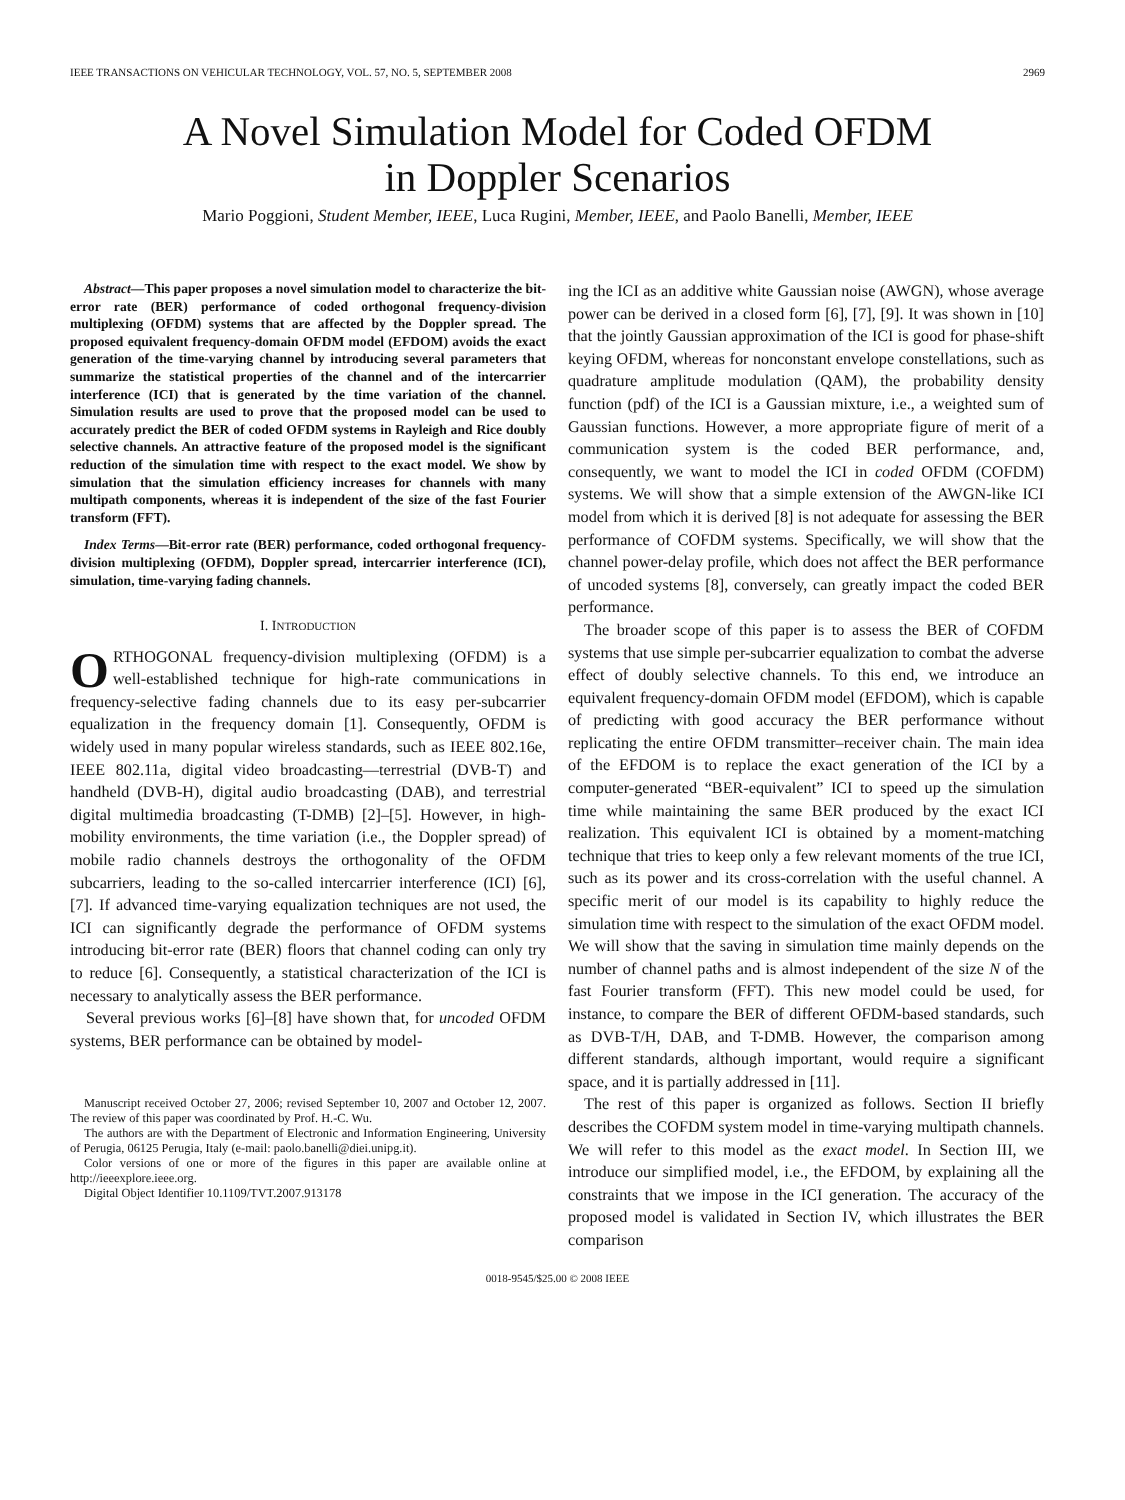IEEE TRANSACTIONS ON VEHICULAR TECHNOLOGY, VOL. 57, NO. 5, SEPTEMBER 2008 2969
A Novel Simulation Model for Coded OFDM
in Doppler Scenarios
Mario Poggioni, Student Member, IEEE, Luca Rugini, Member, IEEE, and Paolo Banelli, Member, IEEE
Abstract—This paper proposes a novel simulation model to characterize the bit-error rate (BER) performance of coded orthogonal frequency-division multiplexing (OFDM) systems that are affected by the Doppler spread. The proposed equivalent frequency-domain OFDM model (EFDOM) avoids the exact generation of the time-varying channel by introducing several parameters that summarize the statistical properties of the channel and of the intercarrier interference (ICI) that is generated by the time variation of the channel. Simulation results are used to prove that the proposed model can be used to accurately predict the BER of coded OFDM systems in Rayleigh and Rice doubly selective channels. An attractive feature of the proposed model is the significant reduction of the simulation time with respect to the exact model. We show by simulation that the simulation efficiency increases for channels with many multipath components, whereas it is independent of the size of the fast Fourier transform (FFT).
Index Terms—Bit-error rate (BER) performance, coded orthogonal frequency-division multiplexing (OFDM), Doppler spread, intercarrier interference (ICI), simulation, time-varying fading channels.
I. INTRODUCTION
ORTHOGONAL frequency-division multiplexing (OFDM) is a well-established technique for high-rate communications in frequency-selective fading channels due to its easy per-subcarrier equalization in the frequency domain [1]. Consequently, OFDM is widely used in many popular wireless standards, such as IEEE 802.16e, IEEE 802.11a, digital video broadcasting—terrestrial (DVB-T) and handheld (DVB-H), digital audio broadcasting (DAB), and terrestrial digital multimedia broadcasting (T-DMB) [2]–[5]. However, in high-mobility environments, the time variation (i.e., the Doppler spread) of mobile radio channels destroys the orthogonality of the OFDM subcarriers, leading to the so-called intercarrier interference (ICI) [6], [7]. If advanced time-varying equalization techniques are not used, the ICI can significantly degrade the performance of OFDM systems introducing bit-error rate (BER) floors that channel coding can only try to reduce [6]. Consequently, a statistical characterization of the ICI is necessary to analytically assess the BER performance.
Several previous works [6]–[8] have shown that, for uncoded OFDM systems, BER performance can be obtained by model-
Manuscript received October 27, 2006; revised September 10, 2007 and October 12, 2007. The review of this paper was coordinated by Prof. H.-C. Wu.
The authors are with the Department of Electronic and Information Engineering, University of Perugia, 06125 Perugia, Italy (e-mail: paolo.banelli@diei.unipg.it).
Color versions of one or more of the figures in this paper are available online at http://ieeexplore.ieee.org.
Digital Object Identifier 10.1109/TVT.2007.913178
ing the ICI as an additive white Gaussian noise (AWGN), whose average power can be derived in a closed form [6], [7], [9]. It was shown in [10] that the jointly Gaussian approximation of the ICI is good for phase-shift keying OFDM, whereas for nonconstant envelope constellations, such as quadrature amplitude modulation (QAM), the probability density function (pdf) of the ICI is a Gaussian mixture, i.e., a weighted sum of Gaussian functions. However, a more appropriate figure of merit of a communication system is the coded BER performance, and, consequently, we want to model the ICI in coded OFDM (COFDM) systems. We will show that a simple extension of the AWGN-like ICI model from which it is derived [8] is not adequate for assessing the BER performance of COFDM systems. Specifically, we will show that the channel power-delay profile, which does not affect the BER performance of uncoded systems [8], conversely, can greatly impact the coded BER performance.
The broader scope of this paper is to assess the BER of COFDM systems that use simple per-subcarrier equalization to combat the adverse effect of doubly selective channels. To this end, we introduce an equivalent frequency-domain OFDM model (EFDOM), which is capable of predicting with good accuracy the BER performance without replicating the entire OFDM transmitter–receiver chain. The main idea of the EFDOM is to replace the exact generation of the ICI by a computer-generated “BER-equivalent” ICI to speed up the simulation time while maintaining the same BER produced by the exact ICI realization. This equivalent ICI is obtained by a moment-matching technique that tries to keep only a few relevant moments of the true ICI, such as its power and its cross-correlation with the useful channel. A specific merit of our model is its capability to highly reduce the simulation time with respect to the simulation of the exact OFDM model. We will show that the saving in simulation time mainly depends on the number of channel paths and is almost independent of the size N of the fast Fourier transform (FFT). This new model could be used, for instance, to compare the BER of different OFDM-based standards, such as DVB-T/H, DAB, and T-DMB. However, the comparison among different standards, although important, would require a significant space, and it is partially addressed in [11].
The rest of this paper is organized as follows. Section II briefly describes the COFDM system model in time-varying multipath channels. We will refer to this model as the exact model. In Section III, we introduce our simplified model, i.e., the EFDOM, by explaining all the constraints that we impose in the ICI generation. The accuracy of the proposed model is validated in Section IV, which illustrates the BER comparison
0018-9545/$25.00 © 2008 IEEE